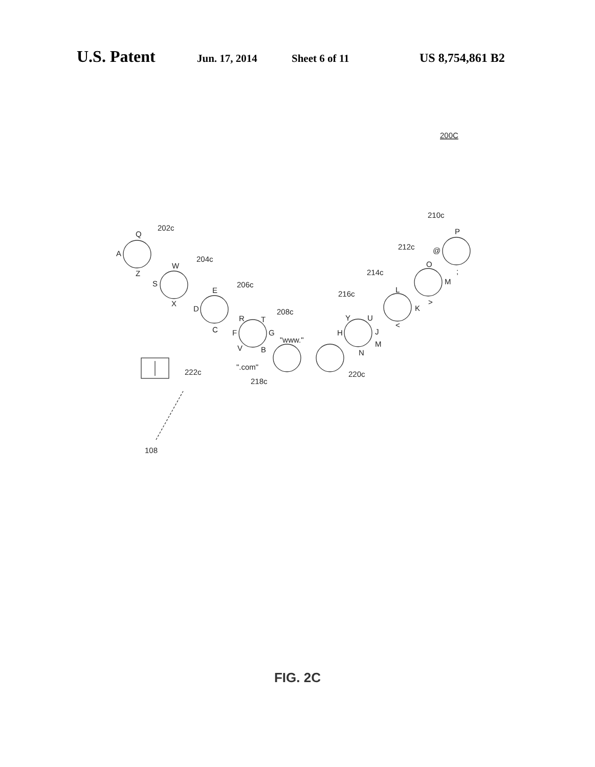U.S. Patent Jun. 17, 2014 Sheet 6 of 11 US 8,754,861 B2
200C
202c
204c
206c
208c
210c
212c
214c
216c
218c
220c
222c
108
Q
A
Z
W
S
X
E
D
C
R
T
F
G
V
B
"www."
".com"
Y
U
H
J
M
N
L
K
<
O
M
>
P
@
;
FIG. 2C